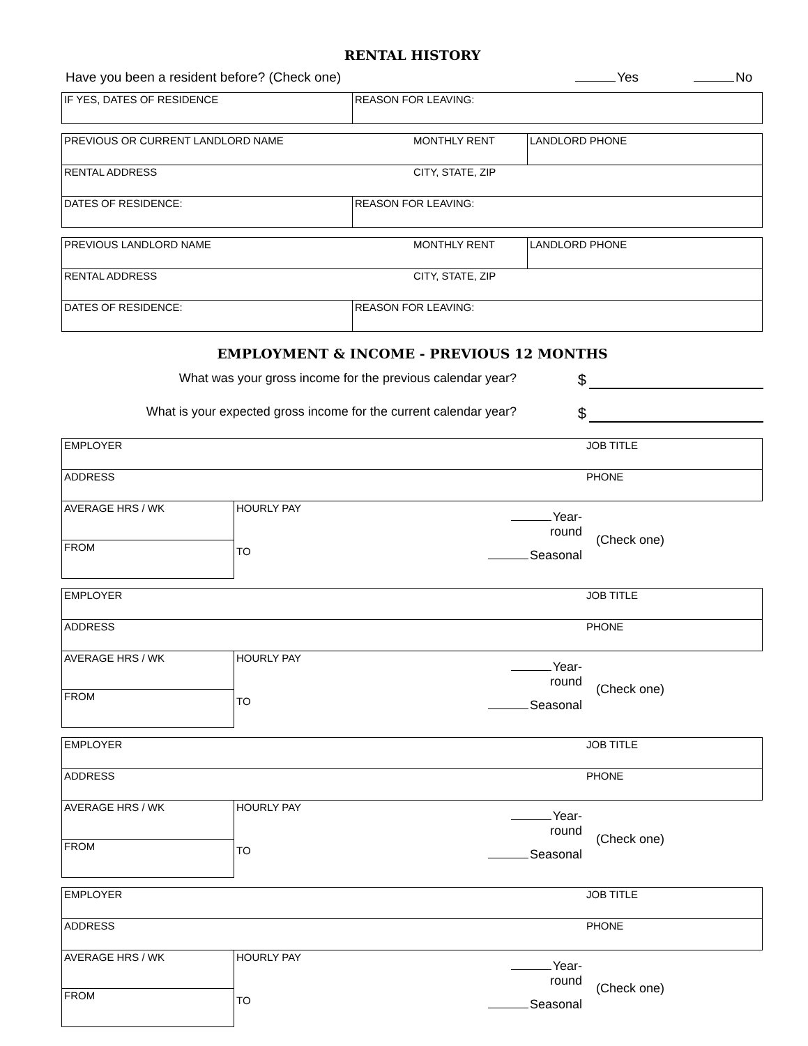RENTAL HISTORY
Have you been a resident before? (Check one) Yes No
| IF YES, DATES OF RESIDENCE | REASON FOR LEAVING: |
| PREVIOUS OR CURRENT LANDLORD NAME | | MONTHLY RENT | LANDLORD PHONE |
| RENTAL ADDRESS | | CITY, STATE, ZIP | |
| DATES OF RESIDENCE: | REASON FOR LEAVING: | | |
| PREVIOUS LANDLORD NAME | | MONTHLY RENT | LANDLORD PHONE |
| RENTAL ADDRESS | | CITY, STATE, ZIP | |
| DATES OF RESIDENCE: | REASON FOR LEAVING: | | |
EMPLOYMENT & INCOME - PREVIOUS 12 MONTHS
What was your gross income for the previous calendar year? $
What is your expected gross income for the current calendar year? $
| EMPLOYER | | | JOB TITLE | |
| ADDRESS | | | PHONE | |
| AVERAGE HRS / WK | HOURLY PAY | Year-round | | (Check one) |
| FROM | TO | Seasonal | | |
| EMPLOYER | | | JOB TITLE | |
| ADDRESS | | | PHONE | |
| AVERAGE HRS / WK | HOURLY PAY | Year-round | | (Check one) |
| FROM | TO | Seasonal | | |
| EMPLOYER | | | JOB TITLE | |
| ADDRESS | | | PHONE | |
| AVERAGE HRS / WK | HOURLY PAY | Year-round | | (Check one) |
| FROM | TO | Seasonal | | |
| EMPLOYER | | | JOB TITLE | |
| ADDRESS | | | PHONE | |
| AVERAGE HRS / WK | HOURLY PAY | Year-round | | (Check one) |
| FROM | TO | Seasonal | | |